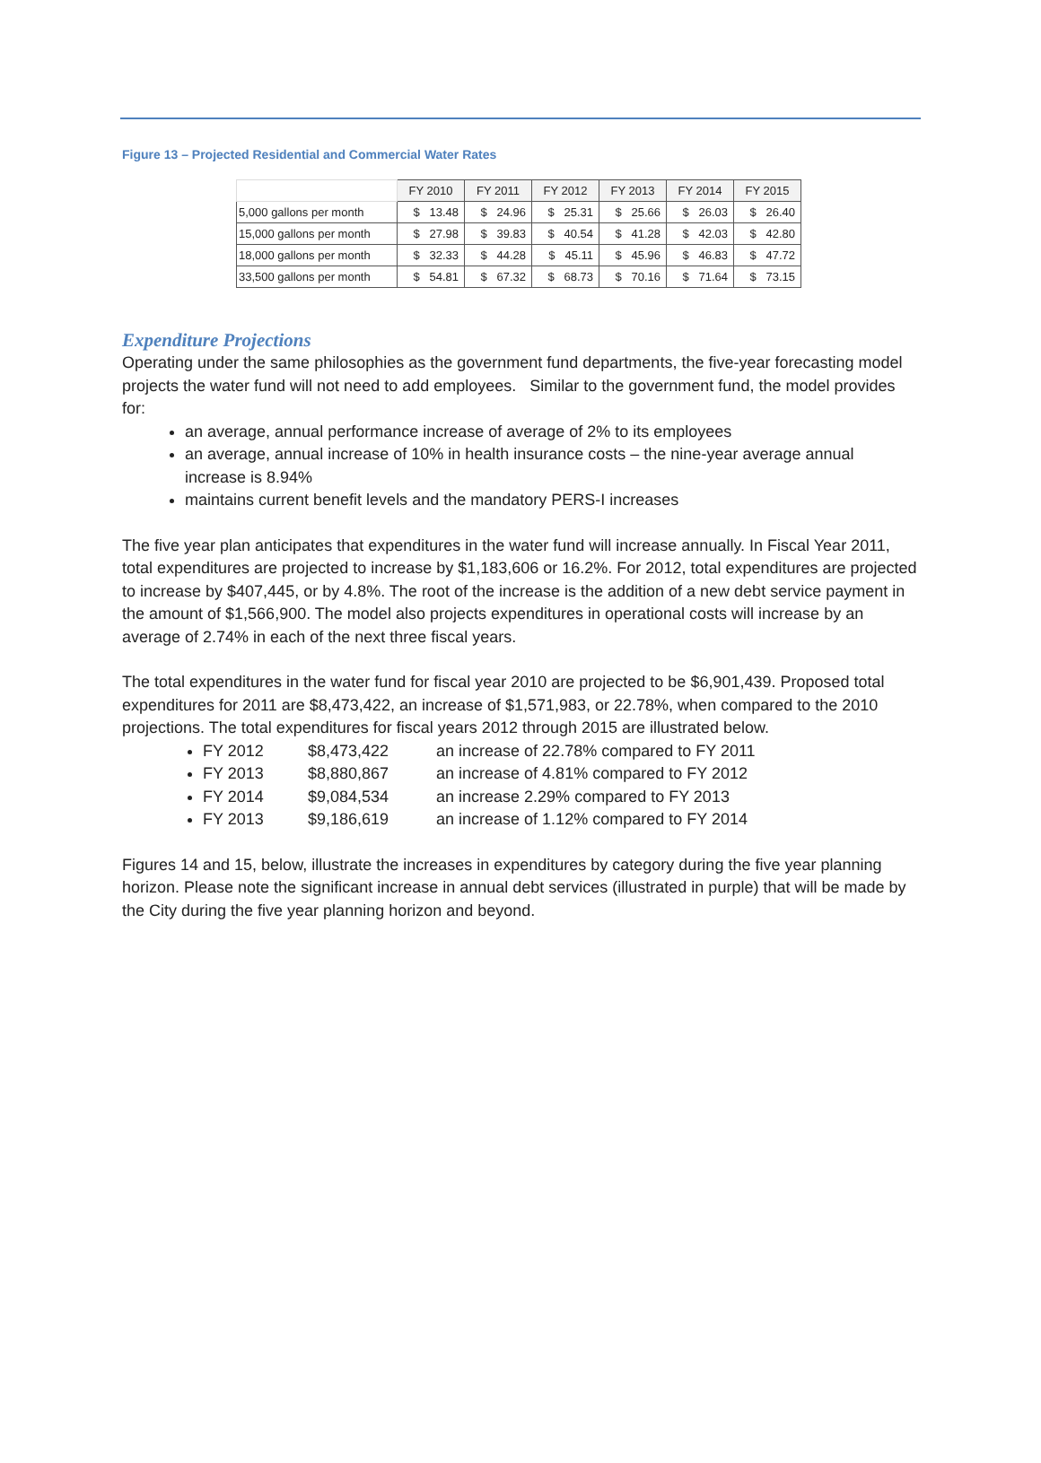Figure 13 – Projected Residential and Commercial Water Rates
| | FY 2010 | FY 2011 | FY 2012 | FY 2013 | FY 2014 | FY 2015 |
| --- | --- | --- | --- | --- | --- | --- |
| 5,000 gallons per month | $ 13.48 | $ 24.96 | $ 25.31 | $ 25.66 | $ 26.03 | $ 26.40 |
| 15,000 gallons per month | $ 27.98 | $ 39.83 | $ 40.54 | $ 41.28 | $ 42.03 | $ 42.80 |
| 18,000 gallons per month | $ 32.33 | $ 44.28 | $ 45.11 | $ 45.96 | $ 46.83 | $ 47.72 |
| 33,500 gallons per month | $ 54.81 | $ 67.32 | $ 68.73 | $ 70.16 | $ 71.64 | $ 73.15 |
Expenditure Projections
Operating under the same philosophies as the government fund departments, the five-year forecasting model projects the water fund will not need to add employees. Similar to the government fund, the model provides for:
an average, annual performance increase of average of 2% to its employees
an average, annual increase of 10% in health insurance costs – the nine-year average annual increase is 8.94%
maintains current benefit levels and the mandatory PERS-I increases
The five year plan anticipates that expenditures in the water fund will increase annually. In Fiscal Year 2011, total expenditures are projected to increase by $1,183,606 or 16.2%. For 2012, total expenditures are projected to increase by $407,445, or by 4.8%. The root of the increase is the addition of a new debt service payment in the amount of $1,566,900. The model also projects expenditures in operational costs will increase by an average of 2.74% in each of the next three fiscal years.
The total expenditures in the water fund for fiscal year 2010 are projected to be $6,901,439. Proposed total expenditures for 2011 are $8,473,422, an increase of $1,571,983, or 22.78%, when compared to the 2010 projections. The total expenditures for fiscal years 2012 through 2015 are illustrated below.
FY 2012 $8,473,422 an increase of 22.78% compared to FY 2011
FY 2013 $8,880,867 an increase of 4.81% compared to FY 2012
FY 2014 $9,084,534 an increase 2.29% compared to FY 2013
FY 2013 $9,186,619 an increase of 1.12% compared to FY 2014
Figures 14 and 15, below, illustrate the increases in expenditures by category during the five year planning horizon. Please note the significant increase in annual debt services (illustrated in purple) that will be made by the City during the five year planning horizon and beyond.